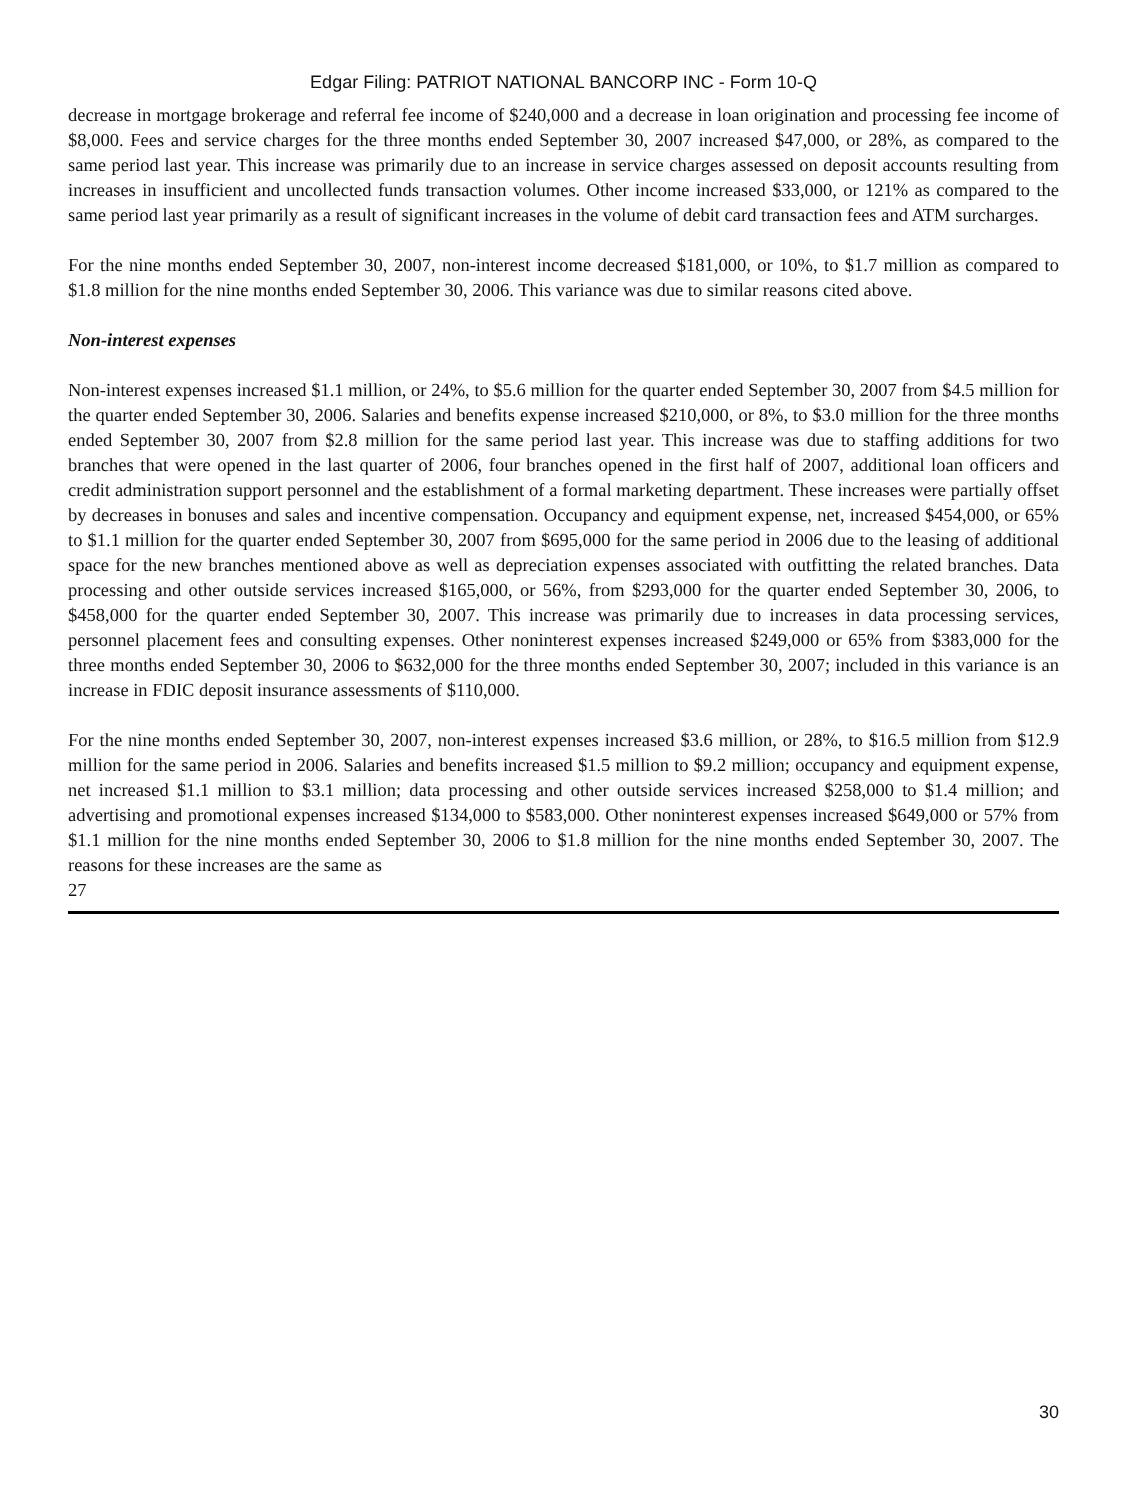Edgar Filing: PATRIOT NATIONAL BANCORP INC - Form 10-Q
decrease in mortgage brokerage and referral fee income of $240,000 and a decrease in loan origination and processing fee income of $8,000. Fees and service charges for the three months ended September 30, 2007 increased $47,000, or 28%, as compared to the same period last year. This increase was primarily due to an increase in service charges assessed on deposit accounts resulting from increases in insufficient and uncollected funds transaction volumes. Other income increased $33,000, or 121% as compared to the same period last year primarily as a result of significant increases in the volume of debit card transaction fees and ATM surcharges.
For the nine months ended September 30, 2007, non-interest income decreased $181,000, or 10%, to $1.7 million as compared to $1.8 million for the nine months ended September 30, 2006. This variance was due to similar reasons cited above.
Non-interest expenses
Non-interest expenses increased $1.1 million, or 24%, to $5.6 million for the quarter ended September 30, 2007 from $4.5 million for the quarter ended September 30, 2006. Salaries and benefits expense increased $210,000, or 8%, to $3.0 million for the three months ended September 30, 2007 from $2.8 million for the same period last year. This increase was due to staffing additions for two branches that were opened in the last quarter of 2006, four branches opened in the first half of 2007, additional loan officers and credit administration support personnel and the establishment of a formal marketing department. These increases were partially offset by decreases in bonuses and sales and incentive compensation. Occupancy and equipment expense, net, increased $454,000, or 65% to $1.1 million for the quarter ended September 30, 2007 from $695,000 for the same period in 2006 due to the leasing of additional space for the new branches mentioned above as well as depreciation expenses associated with outfitting the related branches. Data processing and other outside services increased $165,000, or 56%, from $293,000 for the quarter ended September 30, 2006, to $458,000 for the quarter ended September 30, 2007. This increase was primarily due to increases in data processing services, personnel placement fees and consulting expenses. Other noninterest expenses increased $249,000 or 65% from $383,000 for the three months ended September 30, 2006 to $632,000 for the three months ended September 30, 2007; included in this variance is an increase in FDIC deposit insurance assessments of $110,000.
For the nine months ended September 30, 2007, non-interest expenses increased $3.6 million, or 28%, to $16.5 million from $12.9 million for the same period in 2006. Salaries and benefits increased $1.5 million to $9.2 million; occupancy and equipment expense, net increased $1.1 million to $3.1 million; data processing and other outside services increased $258,000 to $1.4 million; and advertising and promotional expenses increased $134,000 to $583,000. Other noninterest expenses increased $649,000 or 57% from $1.1 million for the nine months ended September 30, 2006 to $1.8 million for the nine months ended September 30, 2007. The reasons for these increases are the same as
27
30